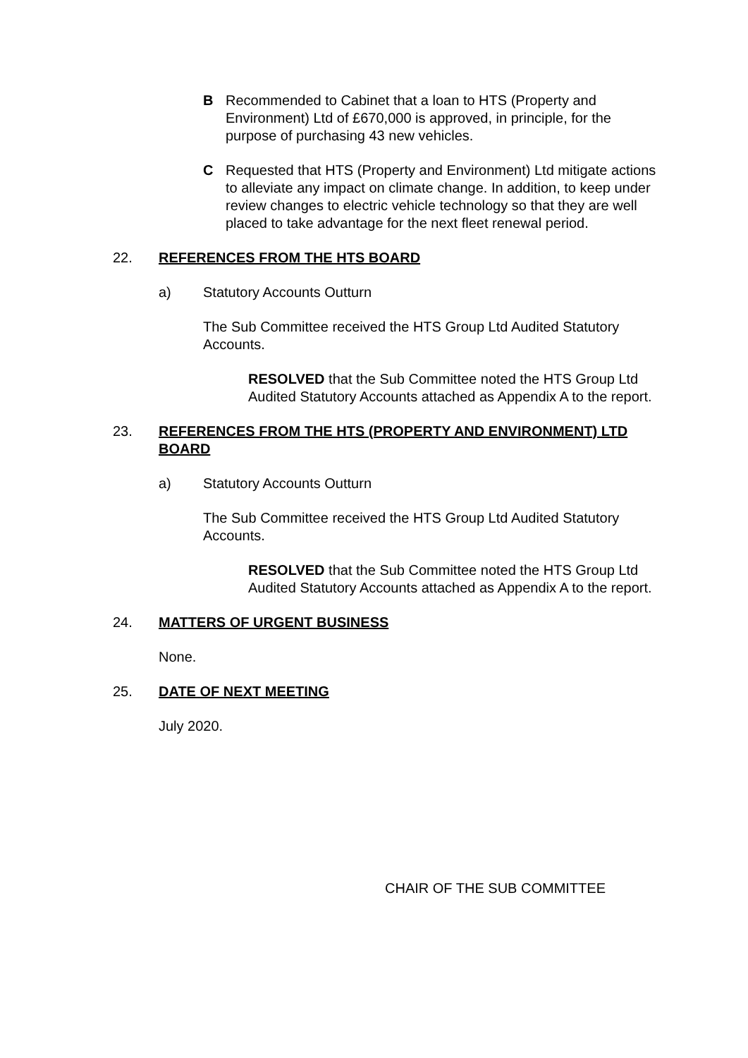B Recommended to Cabinet that a loan to HTS (Property and Environment) Ltd of £670,000 is approved, in principle, for the purpose of purchasing 43 new vehicles.
C Requested that HTS (Property and Environment) Ltd mitigate actions to alleviate any impact on climate change. In addition, to keep under review changes to electric vehicle technology so that they are well placed to take advantage for the next fleet renewal period.
22. REFERENCES FROM THE HTS BOARD
a) Statutory Accounts Outturn
The Sub Committee received the HTS Group Ltd Audited Statutory Accounts.
RESOLVED that the Sub Committee noted the HTS Group Ltd Audited Statutory Accounts attached as Appendix A to the report.
23. REFERENCES FROM THE HTS (PROPERTY AND ENVIRONMENT) LTD BOARD
a) Statutory Accounts Outturn
The Sub Committee received the HTS Group Ltd Audited Statutory Accounts.
RESOLVED that the Sub Committee noted the HTS Group Ltd Audited Statutory Accounts attached as Appendix A to the report.
24. MATTERS OF URGENT BUSINESS
None.
25. DATE OF NEXT MEETING
July 2020.
CHAIR OF THE SUB COMMITTEE